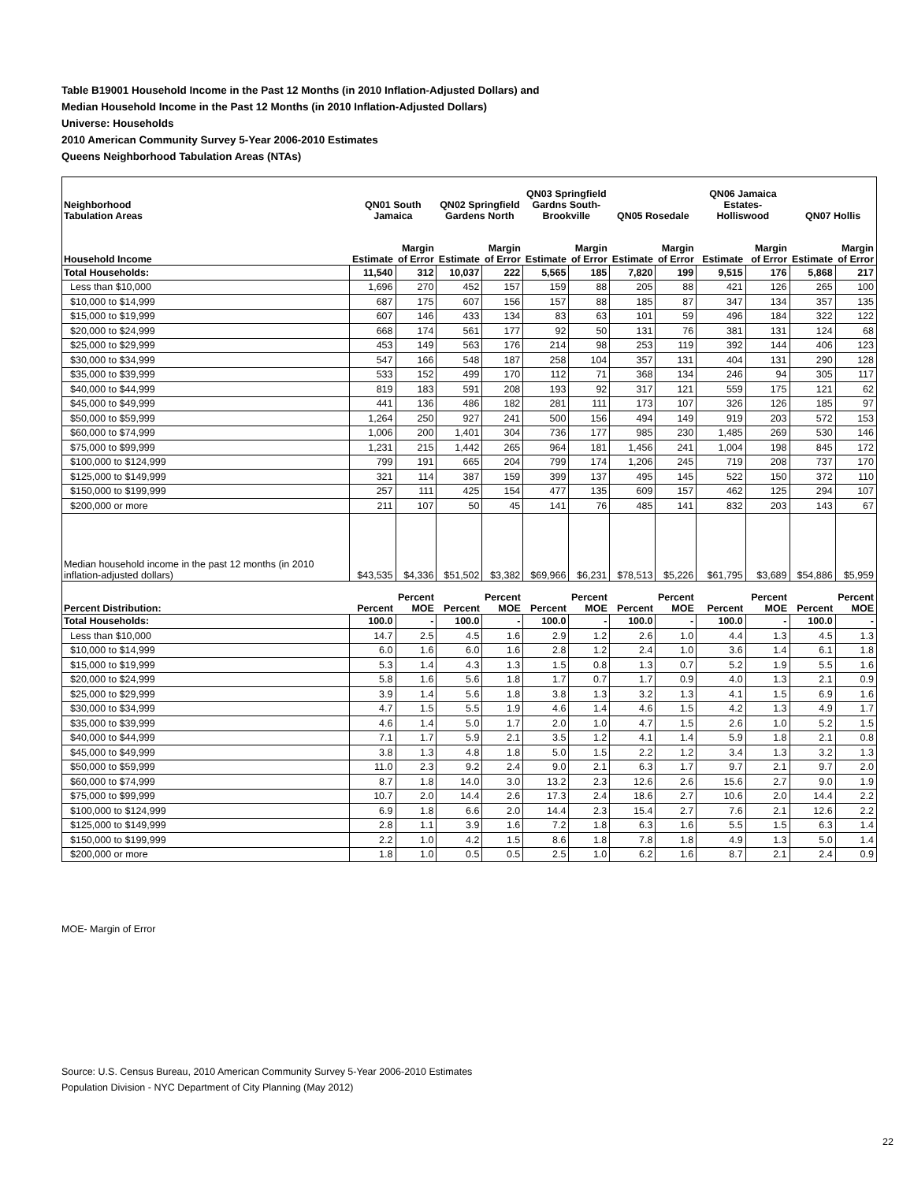Table B19001 Household Income in the Past 12 Months (in 2010 Inflation-Adjusted Dollars) and
Median Household Income in the Past 12 Months (in 2010 Inflation-Adjusted Dollars)
Universe: Households
2010 American Community Survey 5-Year 2006-2010 Estimates
Queens Neighborhood Tabulation Areas (NTAs)
| Neighborhood Tabulation Areas | QN01 South Jamaica | | QN02 Springfield Gardens North | | QN03 Springfield Gardns South- Brookville | | QN05 Rosedale | | QN06 Jamaica Estates-Holliswood | | QN07 Hollis | |
| --- | --- | --- | --- | --- | --- | --- | --- | --- | --- | --- | --- | --- |
| Household Income | Estimate | Margin of Error | Estimate | Margin of Error | Estimate | Margin of Error | Estimate | Margin of Error | Estimate | Margin of Error | Estimate | Margin of Error |
| Total Households: | 11,540 | 312 | 10,037 | 222 | 5,565 | 185 | 7,820 | 199 | 9,515 | 176 | 5,868 | 217 |
| Less than $10,000 | 1,696 | 270 | 452 | 157 | 159 | 88 | 205 | 88 | 421 | 126 | 265 | 100 |
| $10,000 to $14,999 | 687 | 175 | 607 | 156 | 157 | 88 | 185 | 87 | 347 | 134 | 357 | 135 |
| $15,000 to $19,999 | 607 | 146 | 433 | 134 | 83 | 63 | 101 | 59 | 496 | 184 | 322 | 122 |
| $20,000 to $24,999 | 668 | 174 | 561 | 177 | 92 | 50 | 131 | 76 | 381 | 131 | 124 | 68 |
| $25,000 to $29,999 | 453 | 149 | 563 | 176 | 214 | 98 | 253 | 119 | 392 | 144 | 406 | 123 |
| $30,000 to $34,999 | 547 | 166 | 548 | 187 | 258 | 104 | 357 | 131 | 404 | 131 | 290 | 128 |
| $35,000 to $39,999 | 533 | 152 | 499 | 170 | 112 | 71 | 368 | 134 | 246 | 94 | 305 | 117 |
| $40,000 to $44,999 | 819 | 183 | 591 | 208 | 193 | 92 | 317 | 121 | 559 | 175 | 121 | 62 |
| $45,000 to $49,999 | 441 | 136 | 486 | 182 | 281 | 111 | 173 | 107 | 326 | 126 | 185 | 97 |
| $50,000 to $59,999 | 1,264 | 250 | 927 | 241 | 500 | 156 | 494 | 149 | 919 | 203 | 572 | 153 |
| $60,000 to $74,999 | 1,006 | 200 | 1,401 | 304 | 736 | 177 | 985 | 230 | 1,485 | 269 | 530 | 146 |
| $75,000 to $99,999 | 1,231 | 215 | 1,442 | 265 | 964 | 181 | 1,456 | 241 | 1,004 | 198 | 845 | 172 |
| $100,000 to $124,999 | 799 | 191 | 665 | 204 | 799 | 174 | 1,206 | 245 | 719 | 208 | 737 | 170 |
| $125,000 to $149,999 | 321 | 114 | 387 | 159 | 399 | 137 | 495 | 145 | 522 | 150 | 372 | 110 |
| $150,000 to $199,999 | 257 | 111 | 425 | 154 | 477 | 135 | 609 | 157 | 462 | 125 | 294 | 107 |
| $200,000 or more | 211 | 107 | 50 | 45 | 141 | 76 | 485 | 141 | 832 | 203 | 143 | 67 |
| Median household income in the past 12 months (in 2010 inflation-adjusted dollars) | $43,535 | $4,336 | $51,502 | $3,382 | $69,966 | $6,231 | $78,513 | $5,226 | $61,795 | $3,689 | $54,886 | $5,959 |
| Percent Distribution: | Percent | Percent MOE | Percent | Percent MOE | Percent | Percent MOE | Percent | Percent MOE | Percent | Percent MOE | Percent | Percent MOE |
| Total Households: | 100.0 | - | 100.0 | - | 100.0 | - | 100.0 | - | 100.0 | - | 100.0 | - |
| Less than $10,000 | 14.7 | 2.5 | 4.5 | 1.6 | 2.9 | 1.2 | 2.6 | 1.0 | 4.4 | 1.3 | 4.5 | 1.3 |
| $10,000 to $14,999 | 6.0 | 1.6 | 6.0 | 1.6 | 2.8 | 1.2 | 2.4 | 1.0 | 3.6 | 1.4 | 6.1 | 1.8 |
| $15,000 to $19,999 | 5.3 | 1.4 | 4.3 | 1.3 | 1.5 | 0.8 | 1.3 | 0.7 | 5.2 | 1.9 | 5.5 | 1.6 |
| $20,000 to $24,999 | 5.8 | 1.6 | 5.6 | 1.8 | 1.7 | 0.7 | 1.7 | 0.9 | 4.0 | 1.3 | 2.1 | 0.9 |
| $25,000 to $29,999 | 3.9 | 1.4 | 5.6 | 1.8 | 3.8 | 1.3 | 3.2 | 1.3 | 4.1 | 1.5 | 6.9 | 1.6 |
| $30,000 to $34,999 | 4.7 | 1.5 | 5.5 | 1.9 | 4.6 | 1.4 | 4.6 | 1.5 | 4.2 | 1.3 | 4.9 | 1.7 |
| $35,000 to $39,999 | 4.6 | 1.4 | 5.0 | 1.7 | 2.0 | 1.0 | 4.7 | 1.5 | 2.6 | 1.0 | 5.2 | 1.5 |
| $40,000 to $44,999 | 7.1 | 1.7 | 5.9 | 2.1 | 3.5 | 1.2 | 4.1 | 1.4 | 5.9 | 1.8 | 2.1 | 0.8 |
| $45,000 to $49,999 | 3.8 | 1.3 | 4.8 | 1.8 | 5.0 | 1.5 | 2.2 | 1.2 | 3.4 | 1.3 | 3.2 | 1.3 |
| $50,000 to $59,999 | 11.0 | 2.3 | 9.2 | 2.4 | 9.0 | 2.1 | 6.3 | 1.7 | 9.7 | 2.1 | 9.7 | 2.0 |
| $60,000 to $74,999 | 8.7 | 1.8 | 14.0 | 3.0 | 13.2 | 2.3 | 12.6 | 2.6 | 15.6 | 2.7 | 9.0 | 1.9 |
| $75,000 to $99,999 | 10.7 | 2.0 | 14.4 | 2.6 | 17.3 | 2.4 | 18.6 | 2.7 | 10.6 | 2.0 | 14.4 | 2.2 |
| $100,000 to $124,999 | 6.9 | 1.8 | 6.6 | 2.0 | 14.4 | 2.3 | 15.4 | 2.7 | 7.6 | 2.1 | 12.6 | 2.2 |
| $125,000 to $149,999 | 2.8 | 1.1 | 3.9 | 1.6 | 7.2 | 1.8 | 6.3 | 1.6 | 5.5 | 1.5 | 6.3 | 1.4 |
| $150,000 to $199,999 | 2.2 | 1.0 | 4.2 | 1.5 | 8.6 | 1.8 | 7.8 | 1.8 | 4.9 | 1.3 | 5.0 | 1.4 |
| $200,000 or more | 1.8 | 1.0 | 0.5 | 0.5 | 2.5 | 1.0 | 6.2 | 1.6 | 8.7 | 2.1 | 2.4 | 0.9 |
MOE- Margin of Error
Source: U.S. Census Bureau, 2010 American Community Survey 5-Year 2006-2010 Estimates
Population Division - NYC Department of City Planning (May 2012)
22